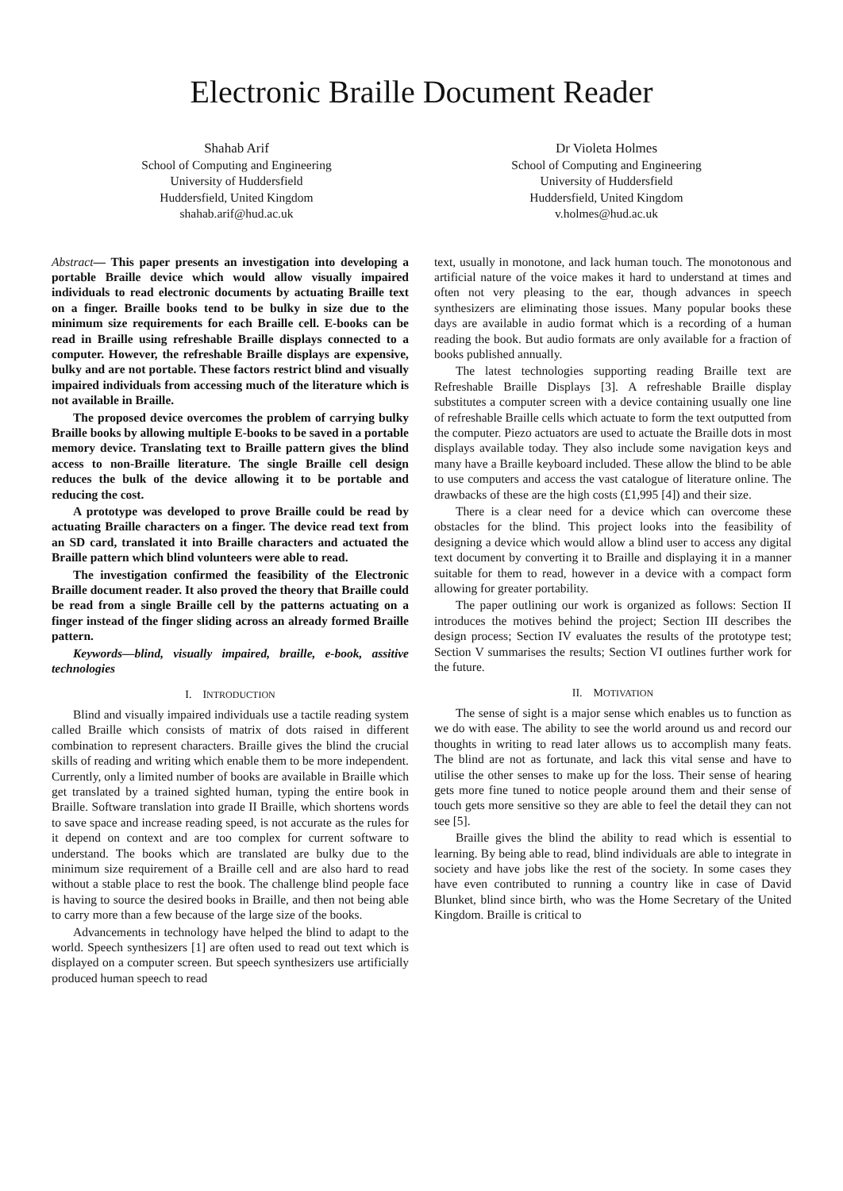Electronic Braille Document Reader
Shahab Arif
School of Computing and Engineering
University of Huddersfield
Huddersfield, United Kingdom
shahab.arif@hud.ac.uk
Dr Violeta Holmes
School of Computing and Engineering
University of Huddersfield
Huddersfield, United Kingdom
v.holmes@hud.ac.uk
Abstract— This paper presents an investigation into developing a portable Braille device which would allow visually impaired individuals to read electronic documents by actuating Braille text on a finger. Braille books tend to be bulky in size due to the minimum size requirements for each Braille cell. E-books can be read in Braille using refreshable Braille displays connected to a computer. However, the refreshable Braille displays are expensive, bulky and are not portable. These factors restrict blind and visually impaired individuals from accessing much of the literature which is not available in Braille.
The proposed device overcomes the problem of carrying bulky Braille books by allowing multiple E-books to be saved in a portable memory device. Translating text to Braille pattern gives the blind access to non-Braille literature. The single Braille cell design reduces the bulk of the device allowing it to be portable and reducing the cost.
A prototype was developed to prove Braille could be read by actuating Braille characters on a finger. The device read text from an SD card, translated it into Braille characters and actuated the Braille pattern which blind volunteers were able to read.
The investigation confirmed the feasibility of the Electronic Braille document reader. It also proved the theory that Braille could be read from a single Braille cell by the patterns actuating on a finger instead of the finger sliding across an already formed Braille pattern.
Keywords—blind, visually impaired, braille, e-book, assitive technologies
I. INTRODUCTION
Blind and visually impaired individuals use a tactile reading system called Braille which consists of matrix of dots raised in different combination to represent characters. Braille gives the blind the crucial skills of reading and writing which enable them to be more independent. Currently, only a limited number of books are available in Braille which get translated by a trained sighted human, typing the entire book in Braille. Software translation into grade II Braille, which shortens words to save space and increase reading speed, is not accurate as the rules for it depend on context and are too complex for current software to understand. The books which are translated are bulky due to the minimum size requirement of a Braille cell and are also hard to read without a stable place to rest the book. The challenge blind people face is having to source the desired books in Braille, and then not being able to carry more than a few because of the large size of the books.
Advancements in technology have helped the blind to adapt to the world. Speech synthesizers [1] are often used to read out text which is displayed on a computer screen. But speech synthesizers use artificially produced human speech to read
text, usually in monotone, and lack human touch. The monotonous and artificial nature of the voice makes it hard to understand at times and often not very pleasing to the ear, though advances in speech synthesizers are eliminating those issues. Many popular books these days are available in audio format which is a recording of a human reading the book. But audio formats are only available for a fraction of books published annually.
The latest technologies supporting reading Braille text are Refreshable Braille Displays [3]. A refreshable Braille display substitutes a computer screen with a device containing usually one line of refreshable Braille cells which actuate to form the text outputted from the computer. Piezo actuators are used to actuate the Braille dots in most displays available today. They also include some navigation keys and many have a Braille keyboard included. These allow the blind to be able to use computers and access the vast catalogue of literature online. The drawbacks of these are the high costs (£1,995 [4]) and their size.
There is a clear need for a device which can overcome these obstacles for the blind. This project looks into the feasibility of designing a device which would allow a blind user to access any digital text document by converting it to Braille and displaying it in a manner suitable for them to read, however in a device with a compact form allowing for greater portability.
The paper outlining our work is organized as follows: Section II introduces the motives behind the project; Section III describes the design process; Section IV evaluates the results of the prototype test; Section V summarises the results; Section VI outlines further work for the future.
II. MOTIVATION
The sense of sight is a major sense which enables us to function as we do with ease. The ability to see the world around us and record our thoughts in writing to read later allows us to accomplish many feats. The blind are not as fortunate, and lack this vital sense and have to utilise the other senses to make up for the loss. Their sense of hearing gets more fine tuned to notice people around them and their sense of touch gets more sensitive so they are able to feel the detail they can not see [5].
Braille gives the blind the ability to read which is essential to learning. By being able to read, blind individuals are able to integrate in society and have jobs like the rest of the society. In some cases they have even contributed to running a country like in case of David Blunket, blind since birth, who was the Home Secretary of the United Kingdom. Braille is critical to